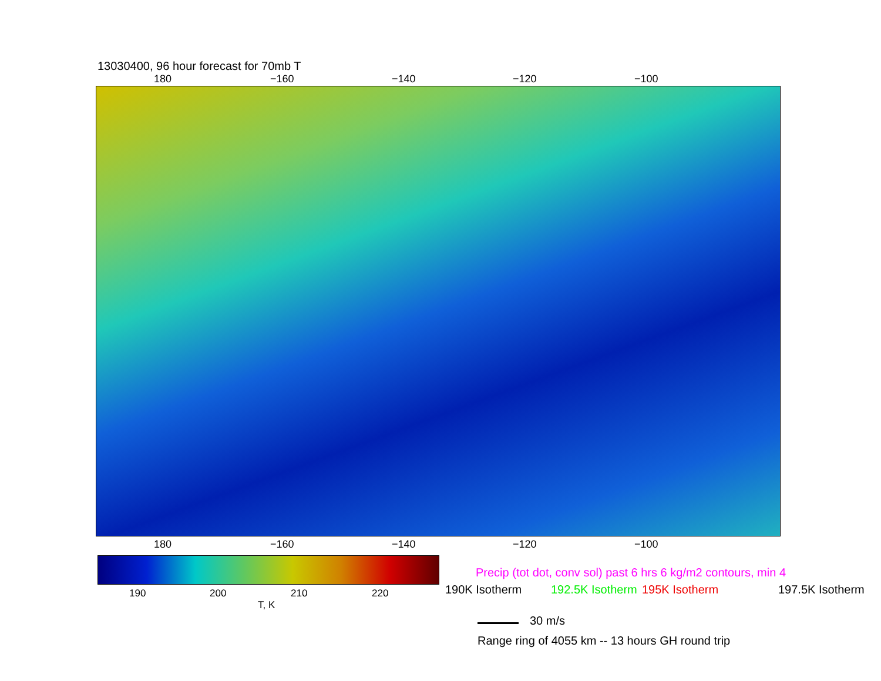13030400, 96 hour forecast for 70mb T
180 −160 −140 −120 −100
180 −160 −140 −120 −100
190 200 210 220
T, K
Precip (tot dot, conv sol) past 6 hrs 6 kg/m2 contours, min 4
190K Isotherm 192.5K Isotherm 195K Isotherm 197.5K Isotherm
30 m/s
Range ring of 4055 km -- 13 hours GH round trip